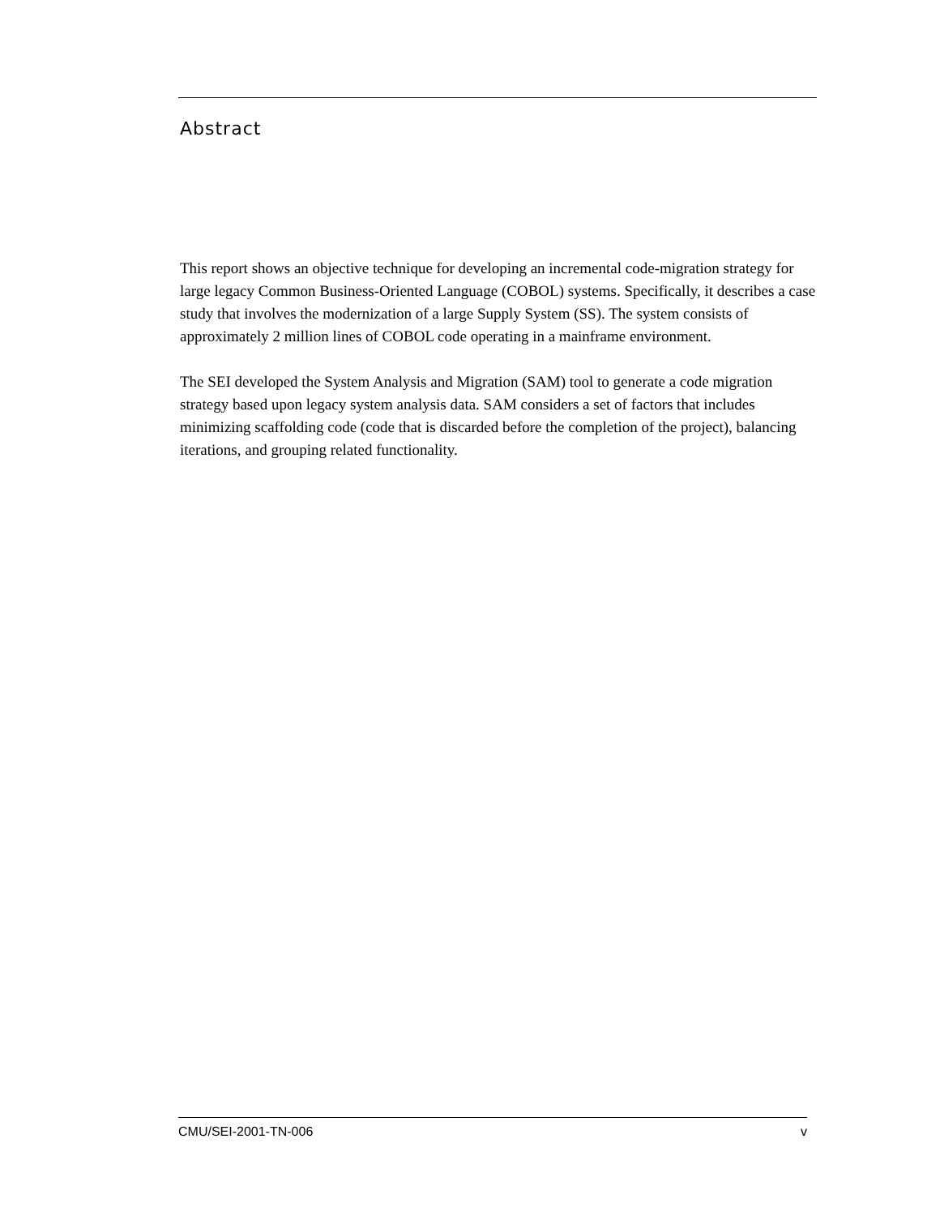Abstract
This report shows an objective technique for developing an incremental code-migration strategy for large legacy Common Business-Oriented Language (COBOL) systems. Specifically, it describes a case study that involves the modernization of a large Supply System (SS). The system consists of approximately 2 million lines of COBOL code operating in a mainframe environment.
The SEI developed the System Analysis and Migration (SAM) tool to generate a code migration strategy based upon legacy system analysis data. SAM considers a set of factors that includes minimizing scaffolding code (code that is discarded before the completion of the project), balancing iterations, and grouping related functionality.
CMU/SEI-2001-TN-006 v